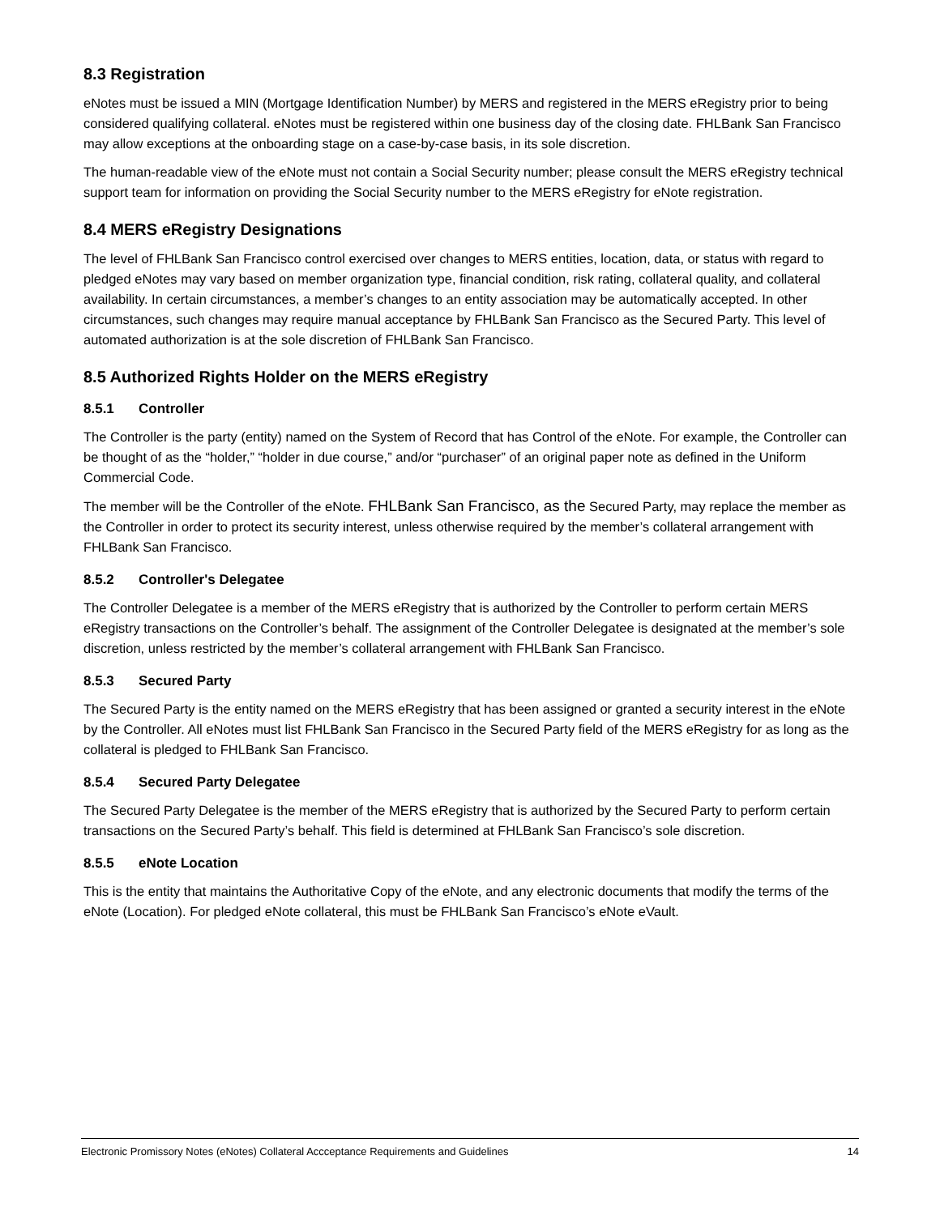8.3 Registration
eNotes must be issued a MIN (Mortgage Identification Number) by MERS and registered in the MERS eRegistry prior to being considered qualifying collateral. eNotes must be registered within one business day of the closing date. FHLBank San Francisco may allow exceptions at the onboarding stage on a case-by-case basis, in its sole discretion.
The human-readable view of the eNote must not contain a Social Security number; please consult the MERS eRegistry technical support team for information on providing the Social Security number to the MERS eRegistry for eNote registration.
8.4 MERS eRegistry Designations
The level of FHLBank San Francisco control exercised over changes to MERS entities, location, data, or status with regard to pledged eNotes may vary based on member organization type, financial condition, risk rating, collateral quality, and collateral availability. In certain circumstances, a member’s changes to an entity association may be automatically accepted. In other circumstances, such changes may require manual acceptance by FHLBank San Francisco as the Secured Party. This level of automated authorization is at the sole discretion of FHLBank San Francisco.
8.5 Authorized Rights Holder on the MERS eRegistry
8.5.1 Controller
The Controller is the party (entity) named on the System of Record that has Control of the eNote. For example, the Controller can be thought of as the “holder,” “holder in due course,” and/or “purchaser” of an original paper note as defined in the Uniform Commercial Code.
The member will be the Controller of the eNote. FHLBank San Francisco, as the Secured Party, may replace the member as the Controller in order to protect its security interest, unless otherwise required by the member’s collateral arrangement with FHLBank San Francisco.
8.5.2 Controller's Delegatee
The Controller Delegatee is a member of the MERS eRegistry that is authorized by the Controller to perform certain MERS eRegistry transactions on the Controller’s behalf. The assignment of the Controller Delegatee is designated at the member’s sole discretion, unless restricted by the member’s collateral arrangement with FHLBank San Francisco.
8.5.3 Secured Party
The Secured Party is the entity named on the MERS eRegistry that has been assigned or granted a security interest in the eNote by the Controller. All eNotes must list FHLBank San Francisco in the Secured Party field of the MERS eRegistry for as long as the collateral is pledged to FHLBank San Francisco.
8.5.4 Secured Party Delegatee
The Secured Party Delegatee is the member of the MERS eRegistry that is authorized by the Secured Party to perform certain transactions on the Secured Party’s behalf. This field is determined at FHLBank San Francisco’s sole discretion.
8.5.5 eNote Location
This is the entity that maintains the Authoritative Copy of the eNote, and any electronic documents that modify the terms of the eNote (Location). For pledged eNote collateral, this must be FHLBank San Francisco’s eNote eVault.
Electronic Promissory Notes (eNotes) Collateral Accceptance Requirements and Guidelines 14